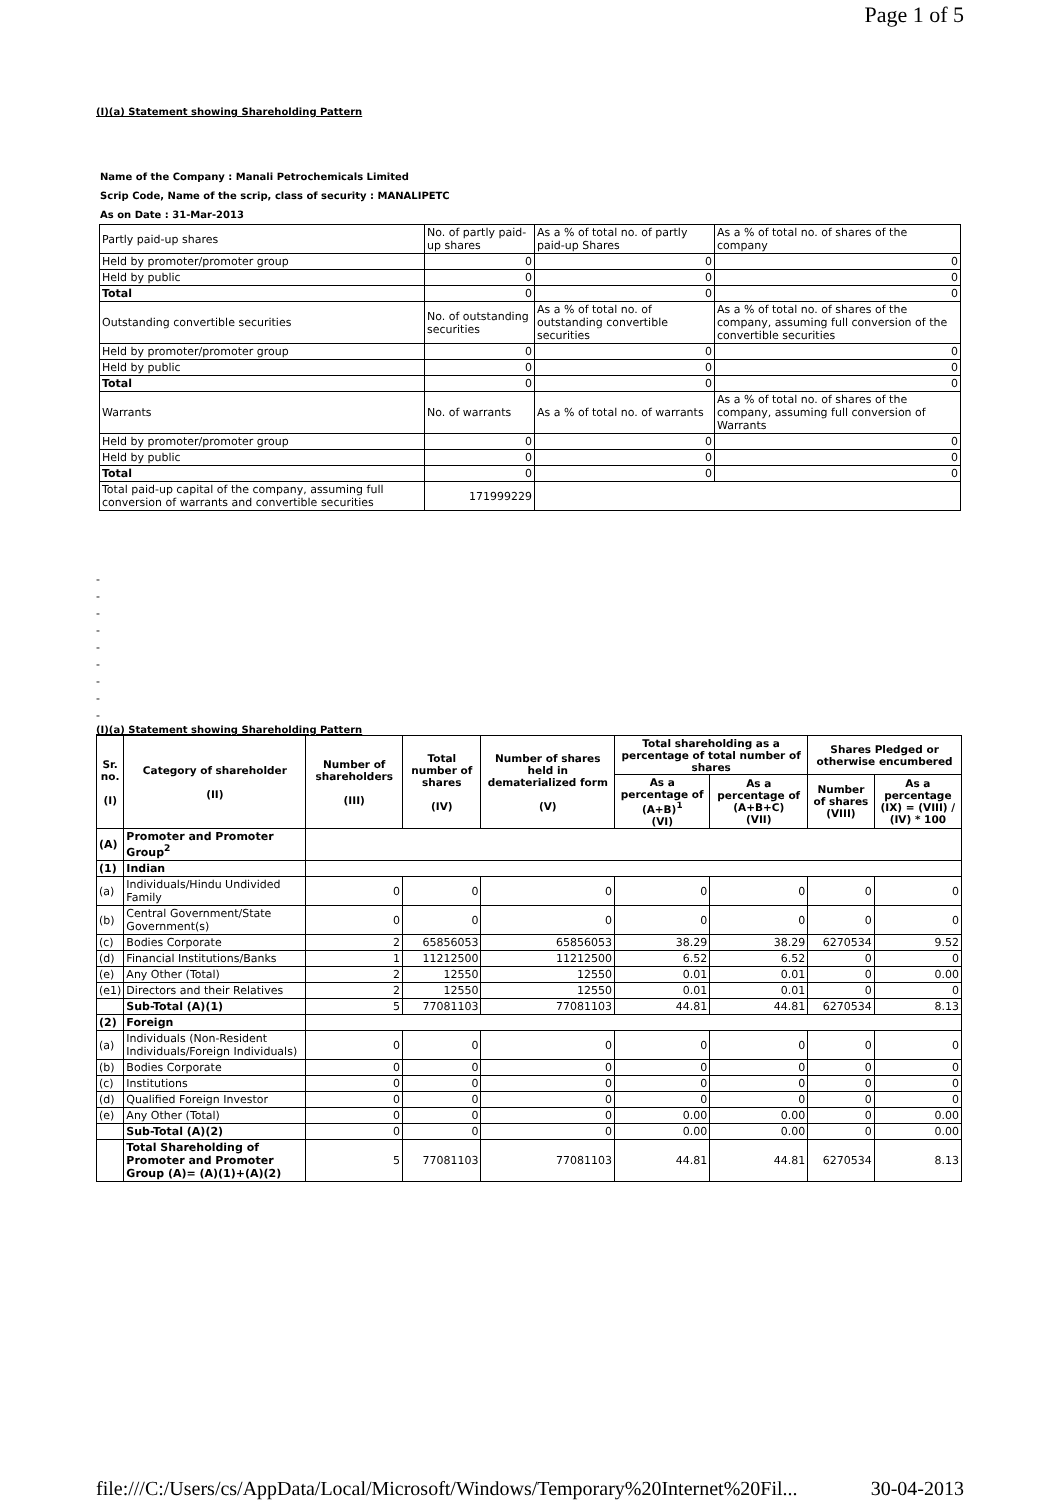Page 1 of 5
(I)(a) Statement showing Shareholding Pattern
Name of the Company : Manali Petrochemicals Limited
Scrip Code, Name of the scrip, class of security : MANALIPETC
As on Date : 31-Mar-2013
| Partly paid-up shares | No. of partly paid-up shares | As a % of total no. of partly paid-up Shares | As a % of total no. of shares of the company |
| Held by promoter/promoter group | 0 | 0 | 0 |
| Held by public | 0 | 0 | 0 |
| Total | 0 | 0 | 0 |
| Outstanding convertible securities | No. of outstanding securities | As a % of total no. of outstanding convertible securities | As a % of total no. of shares of the company, assuming full conversion of the convertible securities |
| Held by promoter/promoter group | 0 | 0 | 0 |
| Held by public | 0 | 0 | 0 |
| Total | 0 | 0 | 0 |
| Warrants | No. of warrants | As a % of total no. of warrants | As a % of total no. of shares of the company, assuming full conversion of Warrants |
| Held by promoter/promoter group | 0 | 0 | 0 |
| Held by public | 0 | 0 | 0 |
| Total | 0 | 0 | 0 |
| Total paid-up capital of the company, assuming full conversion of warrants and convertible securities | 171999229 | | |
-
-
-
-
-
-
-
-
-
(I)(a) Statement showing Shareholding Pattern
| Sr. no. (I) | Category of shareholder (II) | Number of shareholders (III) | Total number of shares (IV) | Number of shares held in dematerialized form (V) | Total shareholding as a percentage of total number of shares | | Shares Pledged or otherwise encumbered | |
| --- | --- | --- | --- | --- | --- | --- | --- | --- |
| | | | | | As a percentage of (A+B)<sup>1</sup> (VI) | As a percentage of (A+B+C) (VII) | Number of shares (VIII) | As a percentage (IX) = (VIII) / (IV) * 100 |
| (A) | Promoter and Promoter Group<sup>2</sup> | | | | | | | |
| (1) | Indian | | | | | | | |
| (a) | Individuals/Hindu Undivided Family | 0 | 0 | 0 | 0 | 0 | 0 | 0 |
| (b) | Central Government/State Government(s) | 0 | 0 | 0 | 0 | 0 | 0 | 0 |
| (c) | Bodies Corporate | 2 | 65856053 | 65856053 | 38.29 | 38.29 | 6270534 | 9.52 |
| (d) | Financial Institutions/Banks | 1 | 11212500 | 11212500 | 6.52 | 6.52 | 0 | 0 |
| (e) | Any Other (Total) | 2 | 12550 | 12550 | 0.01 | 0.01 | 0 | 0.00 |
| (e1) | Directors and their Relatives | 2 | 12550 | 12550 | 0.01 | 0.01 | 0 | 0 |
| | Sub-Total (A)(1) | 5 | 77081103 | 77081103 | 44.81 | 44.81 | 6270534 | 8.13 |
| (2) | Foreign | | | | | | | |
| (a) | Individuals (Non-Resident Individuals/Foreign Individuals) | 0 | 0 | 0 | 0 | 0 | 0 | 0 |
| (b) | Bodies Corporate | 0 | 0 | 0 | 0 | 0 | 0 | 0 |
| (c) | Institutions | 0 | 0 | 0 | 0 | 0 | 0 | 0 |
| (d) | Qualified Foreign Investor | 0 | 0 | 0 | 0 | 0 | 0 | 0 |
| (e) | Any Other (Total) | 0 | 0 | 0 | 0.00 | 0.00 | 0 | 0.00 |
| | Sub-Total (A)(2) | 0 | 0 | 0 | 0.00 | 0.00 | 0 | 0.00 |
| | Total Shareholding of Promoter and Promoter Group (A)= (A)(1)+(A)(2) | 5 | 77081103 | 77081103 | 44.81 | 44.81 | 6270534 | 8.13 |
file:///C:/Users/cs/AppData/Local/Microsoft/Windows/Temporary%20Internet%20Fil... 30-04-2013